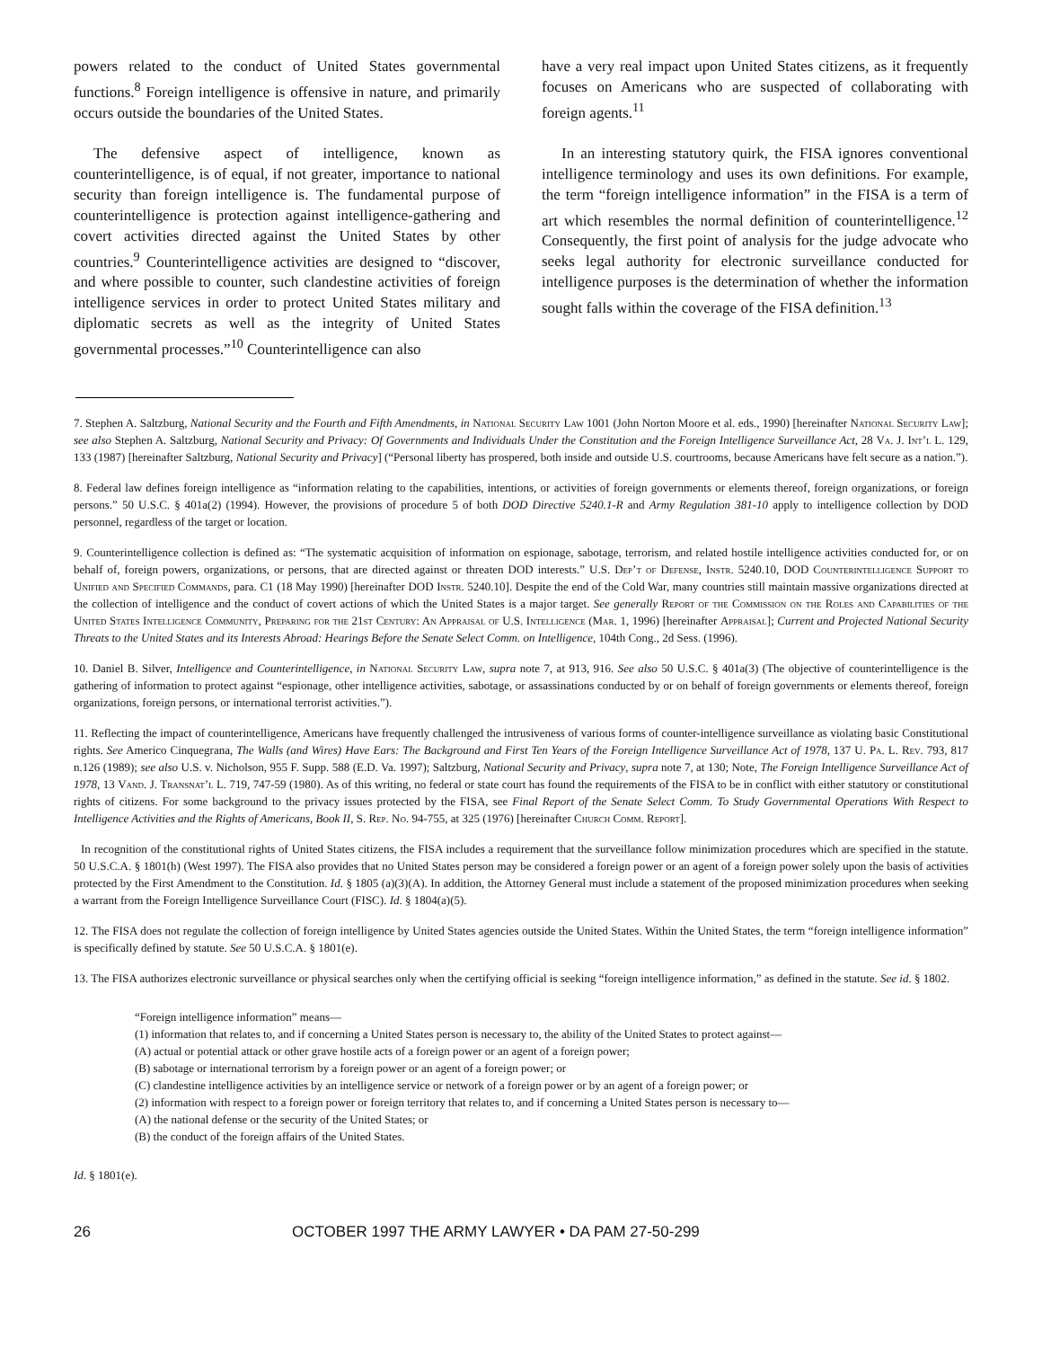powers related to the conduct of United States governmental functions.<sup>8</sup> Foreign intelligence is offensive in nature, and primarily occurs outside the boundaries of the United States.
The defensive aspect of intelligence, known as counterintelligence, is of equal, if not greater, importance to national security than foreign intelligence is. The fundamental purpose of counterintelligence is protection against intelligence-gathering and covert activities directed against the United States by other countries.<sup>9</sup> Counterintelligence activities are designed to “discover, and where possible to counter, such clandestine activities of foreign intelligence services in order to protect United States military and diplomatic secrets as well as the integrity of United States governmental processes.”<sup>10</sup> Counterintelligence can also
have a very real impact upon United States citizens, as it frequently focuses on Americans who are suspected of collaborating with foreign agents.<sup>11</sup>
In an interesting statutory quirk, the FISA ignores conventional intelligence terminology and uses its own definitions. For example, the term “foreign intelligence information” in the FISA is a term of art which resembles the normal definition of counterintelligence.<sup>12</sup> Consequently, the first point of analysis for the judge advocate who seeks legal authority for electronic surveillance conducted for intelligence purposes is the determination of whether the information sought falls within the coverage of the FISA definition.<sup>13</sup>
7. Stephen A. Saltzburg, National Security and the Fourth and Fifth Amendments, in National Security Law 1001 (John Norton Moore et al. eds., 1990) [hereinafter National Security Law]; see also Stephen A. Saltzburg, National Security and Privacy: Of Governments and Individuals Under the Constitution and the Foreign Intelligence Surveillance Act, 28 Va. J. Int’l L. 129, 133 (1987) [hereinafter Saltzburg, National Security and Privacy] (“Personal liberty has prospered, both inside and outside U.S. courtrooms, because Americans have felt secure as a nation.”).
8. Federal law defines foreign intelligence as “information relating to the capabilities, intentions, or activities of foreign governments or elements thereof, foreign organizations, or foreign persons.” 50 U.S.C. § 401a(2) (1994). However, the provisions of procedure 5 of both DOD Directive 5240.1-R and Army Regulation 381-10 apply to intelligence collection by DOD personnel, regardless of the target or location.
9. Counterintelligence collection is defined as: “The systematic acquisition of information on espionage, sabotage, terrorism, and related hostile intelligence activities conducted for, or on behalf of, foreign powers, organizations, or persons, that are directed against or threaten DOD interests.” U.S. Dep’t of Defense, Instr. 5240.10, DOD Counterintelligence Support to Unified and Specified Commands, para. C1 (18 May 1990) [hereinafter DOD Instr. 5240.10]. Despite the end of the Cold War, many countries still maintain massive organizations directed at the collection of intelligence and the conduct of covert actions of which the United States is a major target. See generally Report of the Commission on the Roles and Capabilities of the United States Intelligence Community, Preparing for the 21st Century: An Appraisal of U.S. Intelligence (Mar. 1, 1996) [hereinafter Appraisal]; Current and Projected National Security Threats to the United States and its Interests Abroad: Hearings Before the Senate Select Comm. on Intelligence, 104th Cong., 2d Sess. (1996).
10. Daniel B. Silver, Intelligence and Counterintelligence, in National Security Law, supra note 7, at 913, 916. See also 50 U.S.C. § 401a(3) (The objective of counterintelligence is the gathering of information to protect against “espionage, other intelligence activities, sabotage, or assassinations conducted by or on behalf of foreign governments or elements thereof, foreign organizations, foreign persons, or international terrorist activities.”).
11. Reflecting the impact of counterintelligence, Americans have frequently challenged the intrusiveness of various forms of counter-intelligence surveillance as violating basic Constitutional rights. See Americo Cinquegrana, The Walls (and Wires) Have Ears: The Background and First Ten Years of the Foreign Intelligence Surveillance Act of 1978, 137 U. Pa. L. Rev. 793, 817 n.126 (1989); see also U.S. v. Nicholson, 955 F. Supp. 588 (E.D. Va. 1997); Saltzburg, National Security and Privacy, supra note 7, at 130; Note, The Foreign Intelligence Surveillance Act of 1978, 13 Vand. J. Transnat’l L. 719, 747-59 (1980). As of this writing, no federal or state court has found the requirements of the FISA to be in conflict with either statutory or constitutional rights of citizens. For some background to the privacy issues protected by the FISA, see Final Report of the Senate Select Comm. To Study Governmental Operations With Respect to Intelligence Activities and the Rights of Americans, Book II, S. Rep. No. 94-755, at 325 (1976) [hereinafter Church Comm. Report].
In recognition of the constitutional rights of United States citizens, the FISA includes a requirement that the surveillance follow minimization procedures which are specified in the statute. 50 U.S.C.A. § 1801(h) (West 1997). The FISA also provides that no United States person may be considered a foreign power or an agent of a foreign power solely upon the basis of activities protected by the First Amendment to the Constitution. Id. § 1805 (a)(3)(A). In addition, the Attorney General must include a statement of the proposed minimization procedures when seeking a warrant from the Foreign Intelligence Surveillance Court (FISC). Id. § 1804(a)(5).
12. The FISA does not regulate the collection of foreign intelligence by United States agencies outside the United States. Within the United States, the term “foreign intelligence information” is specifically defined by statute. See 50 U.S.C.A. § 1801(e).
13. The FISA authorizes electronic surveillance or physical searches only when the certifying official is seeking “foreign intelligence information,” as defined in the statute. See id. § 1802.
“Foreign intelligence information” means—
(1) information that relates to, and if concerning a United States person is necessary to, the ability of the United States to protect against—
(A) actual or potential attack or other grave hostile acts of a foreign power or an agent of a foreign power;
(B) sabotage or international terrorism by a foreign power or an agent of a foreign power; or
(C) clandestine intelligence activities by an intelligence service or network of a foreign power or by an agent of a foreign power; or
(2) information with respect to a foreign power or foreign territory that relates to, and if concerning a United States person is necessary to—
(A) the national defense or the security of the United States; or
(B) the conduct of the foreign affairs of the United States.
Id. § 1801(e).
26 OCTOBER 1997 THE ARMY LAWYER • DA PAM 27-50-299